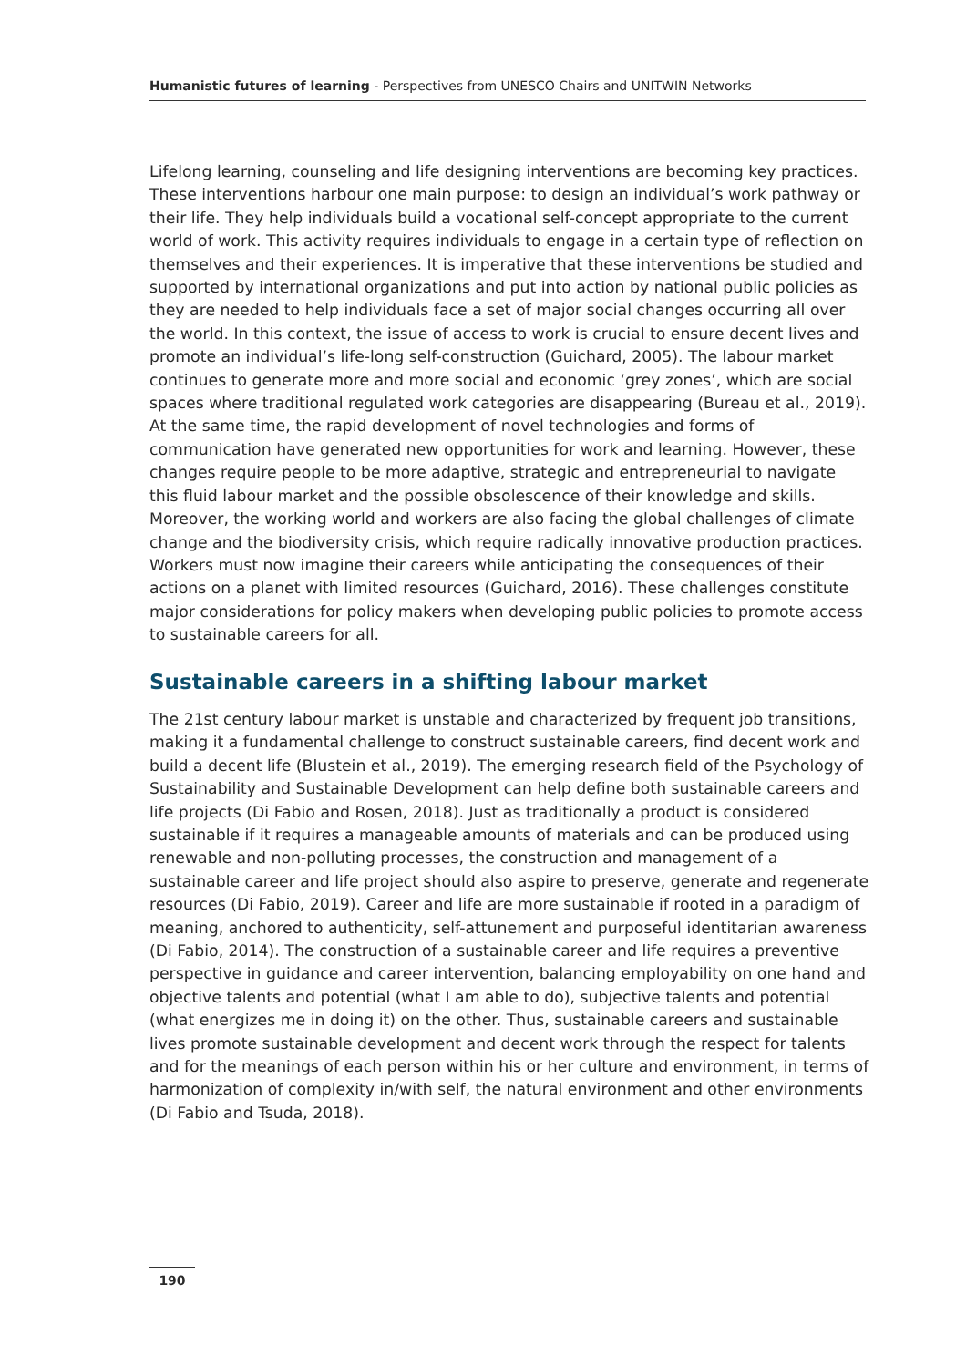Humanistic futures of learning - Perspectives from UNESCO Chairs and UNITWIN Networks
Lifelong learning, counseling and life designing interventions are becoming key practices. These interventions harbour one main purpose: to design an individual’s work pathway or their life. They help individuals build a vocational self-concept appropriate to the current world of work. This activity requires individuals to engage in a certain type of reflection on themselves and their experiences. It is imperative that these interventions be studied and supported by international organizations and put into action by national public policies as they are needed to help individuals face a set of major social changes occurring all over the world. In this context, the issue of access to work is crucial to ensure decent lives and promote an individual’s life-long self-construction (Guichard, 2005). The labour market continues to generate more and more social and economic ‘grey zones’, which are social spaces where traditional regulated work categories are disappearing (Bureau et al., 2019). At the same time, the rapid development of novel technologies and forms of communication have generated new opportunities for work and learning. However, these changes require people to be more adaptive, strategic and entrepreneurial to navigate this fluid labour market and the possible obsolescence of their knowledge and skills. Moreover, the working world and workers are also facing the global challenges of climate change and the biodiversity crisis, which require radically innovative production practices. Workers must now imagine their careers while anticipating the consequences of their actions on a planet with limited resources (Guichard, 2016). These challenges constitute major considerations for policy makers when developing public policies to promote access to sustainable careers for all.
Sustainable careers in a shifting labour market
The 21st century labour market is unstable and characterized by frequent job transitions, making it a fundamental challenge to construct sustainable careers, find decent work and build a decent life (Blustein et al., 2019). The emerging research field of the Psychology of Sustainability and Sustainable Development can help define both sustainable careers and life projects (Di Fabio and Rosen, 2018). Just as traditionally a product is considered sustainable if it requires a manageable amounts of materials and can be produced using renewable and non-polluting processes, the construction and management of a sustainable career and life project should also aspire to preserve, generate and regenerate resources (Di Fabio, 2019). Career and life are more sustainable if rooted in a paradigm of meaning, anchored to authenticity, self-attunement and purposeful identitarian awareness (Di Fabio, 2014). The construction of a sustainable career and life requires a preventive perspective in guidance and career intervention, balancing employability on one hand and objective talents and potential (what I am able to do), subjective talents and potential (what energizes me in doing it) on the other. Thus, sustainable careers and sustainable lives promote sustainable development and decent work through the respect for talents and for the meanings of each person within his or her culture and environment, in terms of harmonization of complexity in/with self, the natural environment and other environments (Di Fabio and Tsuda, 2018).
190